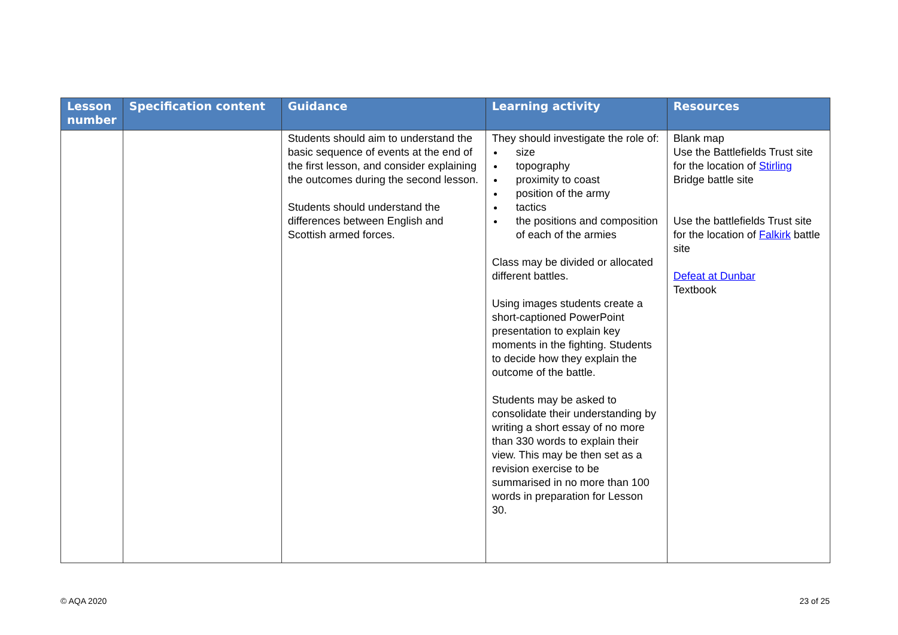| Lesson number | Specification content | Guidance | Learning activity | Resources |
| --- | --- | --- | --- | --- |
| | | Students should aim to understand the basic sequence of events at the end of the first lesson, and consider explaining the outcomes during the second lesson. Students should understand the differences between English and Scottish armed forces. | They should investigate the role of: size topography proximity to coast position of the army tactics the positions and composition of each of the armies Class may be divided or allocated different battles. Using images students create a short-captioned PowerPoint presentation to explain key moments in the fighting. Students to decide how they explain the outcome of the battle. Students may be asked to consolidate their understanding by writing a short essay of no more than 330 words to explain their view. This may be then set as a revision exercise to be summarised in no more than 100 words in preparation for Lesson 30. | Blank map Use the Battlefields Trust site for the location of Stirling Bridge battle site Use the battlefields Trust site for the location of Falkirk battle site Defeat at Dunbar Textbook |
© AQA 2020 23 of 25